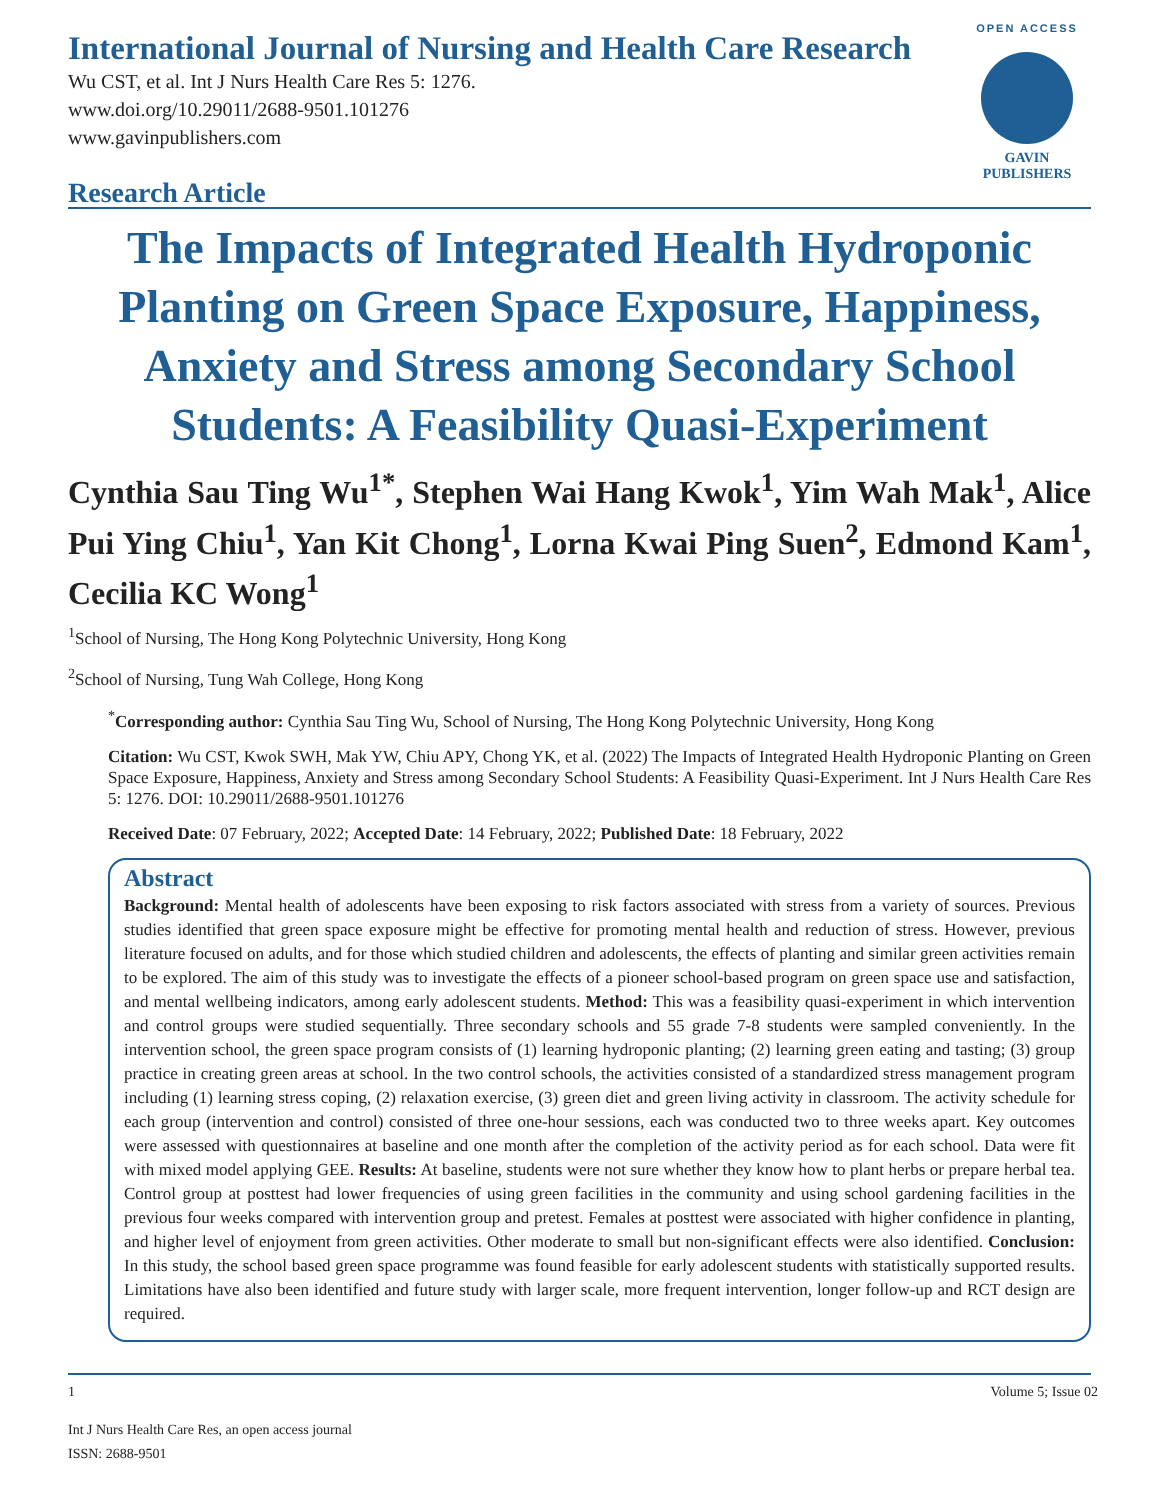International Journal of Nursing and Health Care Research
Wu CST, et al. Int J Nurs Health Care Res 5: 1276.
www.doi.org/10.29011/2688-9501.101276
www.gavinpublishers.com
Research Article
OPEN ACCESS
GAVIN PUBLISHERS
The Impacts of Integrated Health Hydroponic Planting on Green Space Exposure, Happiness, Anxiety and Stress among Secondary School Students: A Feasibility Quasi-Experiment
Cynthia Sau Ting Wu<sup>1*</sup>, Stephen Wai Hang Kwok<sup>1</sup>, Yim Wah Mak<sup>1</sup>, Alice Pui Ying Chiu<sup>1</sup>, Yan Kit Chong<sup>1</sup>, Lorna Kwai Ping Suen<sup>2</sup>, Edmond Kam<sup>1</sup>, Cecilia KC Wong<sup>1</sup>
<sup>1</sup> School of Nursing, The Hong Kong Polytechnic University, Hong Kong
<sup>2</sup> School of Nursing, Tung Wah College, Hong Kong
<sup>*</sup> Corresponding author: Cynthia Sau Ting Wu, School of Nursing, The Hong Kong Polytechnic University, Hong Kong
Citation: Wu CST, Kwok SWH, Mak YW, Chiu APY, Chong YK, et al. (2022) The Impacts of Integrated Health Hydroponic Planting on Green Space Exposure, Happiness, Anxiety and Stress among Secondary School Students: A Feasibility Quasi-Experiment. Int J Nurs Health Care Res 5: 1276. DOI: 10.29011/2688-9501.101276
Received Date: 07 February, 2022; Accepted Date: 14 February, 2022; Published Date: 18 February, 2022
Abstract
Background: Mental health of adolescents have been exposing to risk factors associated with stress from a variety of sources. Previous studies identified that green space exposure might be effective for promoting mental health and reduction of stress. However, previous literature focused on adults, and for those which studied children and adolescents, the effects of planting and similar green activities remain to be explored. The aim of this study was to investigate the effects of a pioneer school-based program on green space use and satisfaction, and mental wellbeing indicators, among early adolescent students. Method: This was a feasibility quasi-experiment in which intervention and control groups were studied sequentially. Three secondary schools and 55 grade 7-8 students were sampled conveniently. In the intervention school, the green space program consists of (1) learning hydroponic planting; (2) learning green eating and tasting; (3) group practice in creating green areas at school. In the two control schools, the activities consisted of a standardized stress management program including (1) learning stress coping, (2) relaxation exercise, (3) green diet and green living activity in classroom. The activity schedule for each group (intervention and control) consisted of three one-hour sessions, each was conducted two to three weeks apart. Key outcomes were assessed with questionnaires at baseline and one month after the completion of the activity period as for each school. Data were fit with mixed model applying GEE. Results: At baseline, students were not sure whether they know how to plant herbs or prepare herbal tea. Control group at posttest had lower frequencies of using green facilities in the community and using school gardening facilities in the previous four weeks compared with intervention group and pretest. Females at posttest were associated with higher confidence in planting, and higher level of enjoyment from green activities. Other moderate to small but non-significant effects were also identified. Conclusion: In this study, the school based green space programme was found feasible for early adolescent students with statistically supported results. Limitations have also been identified and future study with larger scale, more frequent intervention, longer follow-up and RCT design are required.
1 Volume 5; Issue 02
Int J Nurs Health Care Res, an open access journal
ISSN: 2688-9501